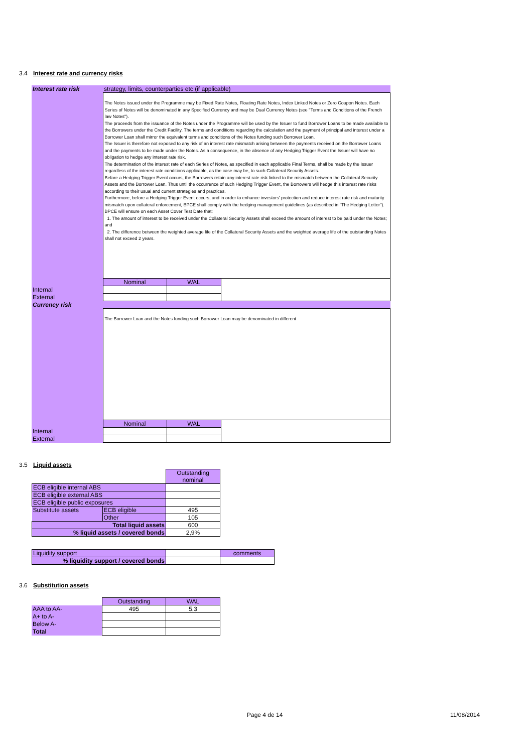3.4 Interest rate and currency risks
| Interest rate risk | strategy, limits, counterparties etc (if applicable) | | |
| | The Notes issued under the Programme may be Fixed Rate Notes, Floating Rate Notes, Index Linked Notes or Zero Coupon Notes. Each Series of Notes will be denominated in any Specified Currency and may be Dual Currency Notes (see "Terms and Conditions of the French law Notes"). The proceeds from the issuance of the Notes under the Programme will be used by the Issuer to fund Borrower Loans to be made available to the Borrowers under the Credit Facility. The terms and conditions regarding the calculation and the payment of principal and interest under a Borrower Loan shall mirror the equivalent terms and conditions of the Notes funding such Borrower Loan. The Issuer is therefore not exposed to any risk of an interest rate mismatch arising between the payments received on the Borrower Loans and the payments to be made under the Notes. As a consequence, in the absence of any Hedging Trigger Event the Issuer will have no obligation to hedge any interest rate risk. The determination of the interest rate of each Series of Notes, as specified in each applicable Final Terms, shall be made by the Issuer regardless of the interest rate conditions applicable, as the case may be, to such Collateral Security Assets. Before a Hedging Trigger Event occurs, the Borrowers retain any interest rate risk linked to the mismatch between the Collateral Security Assets and the Borrower Loan. Thus until the occurrence of such Hedging Trigger Event, the Borrowers will hedge this interest rate risks according to their usual and current strategies and practices. Furthermore, before a Hedging Trigger Event occurs, and in order to enhance investors' protection and reduce interest rate risk and maturity mismatch upon collateral enforcement, BPCE shall comply with the hedging management guidelines (as described in "The Hedging Letter"). BPCE will ensure on each Asset Cover Test Date that: 1. The amount of interest to be received under the Collateral Security Assets shall exceed the amount of interest to be paid under the Notes; and 2. The difference between the weighted average life of the Collateral Security Assets and the weighted average life of the outstanding Notes shall not exceed 2 years. | | |
| | Nominal | WAL | |
| Internal | | | |
| External | | | |
| Currency risk | | | |
| | The Borrower Loan and the Notes funding such Borrower Loan may be denominated in different | | |
| | Nominal | WAL | |
| Internal | | | |
| External | | | |
3.5 Liquid assets
| | | Outstanding nominal |
| ECB eligible internal ABS | | |
| ECB eligible external ABS | | |
| ECB eligible public exposures | | |
| Substitute assets | ECB eligible | 495 |
| | Other | 105 |
| Total liquid assets | | 600 |
| % liquid assets / covered bonds | | 2,9% |
| Liquidity support | | comments |
| % liquidity support / covered bonds | | |
3.6 Substitution assets
| | Outstanding | WAL |
| AAA to AA- | 495 | 5,3 |
| A+ to A- | | |
| Below A- | | |
| Total | | |
Page 4 de 14 11/08/2014